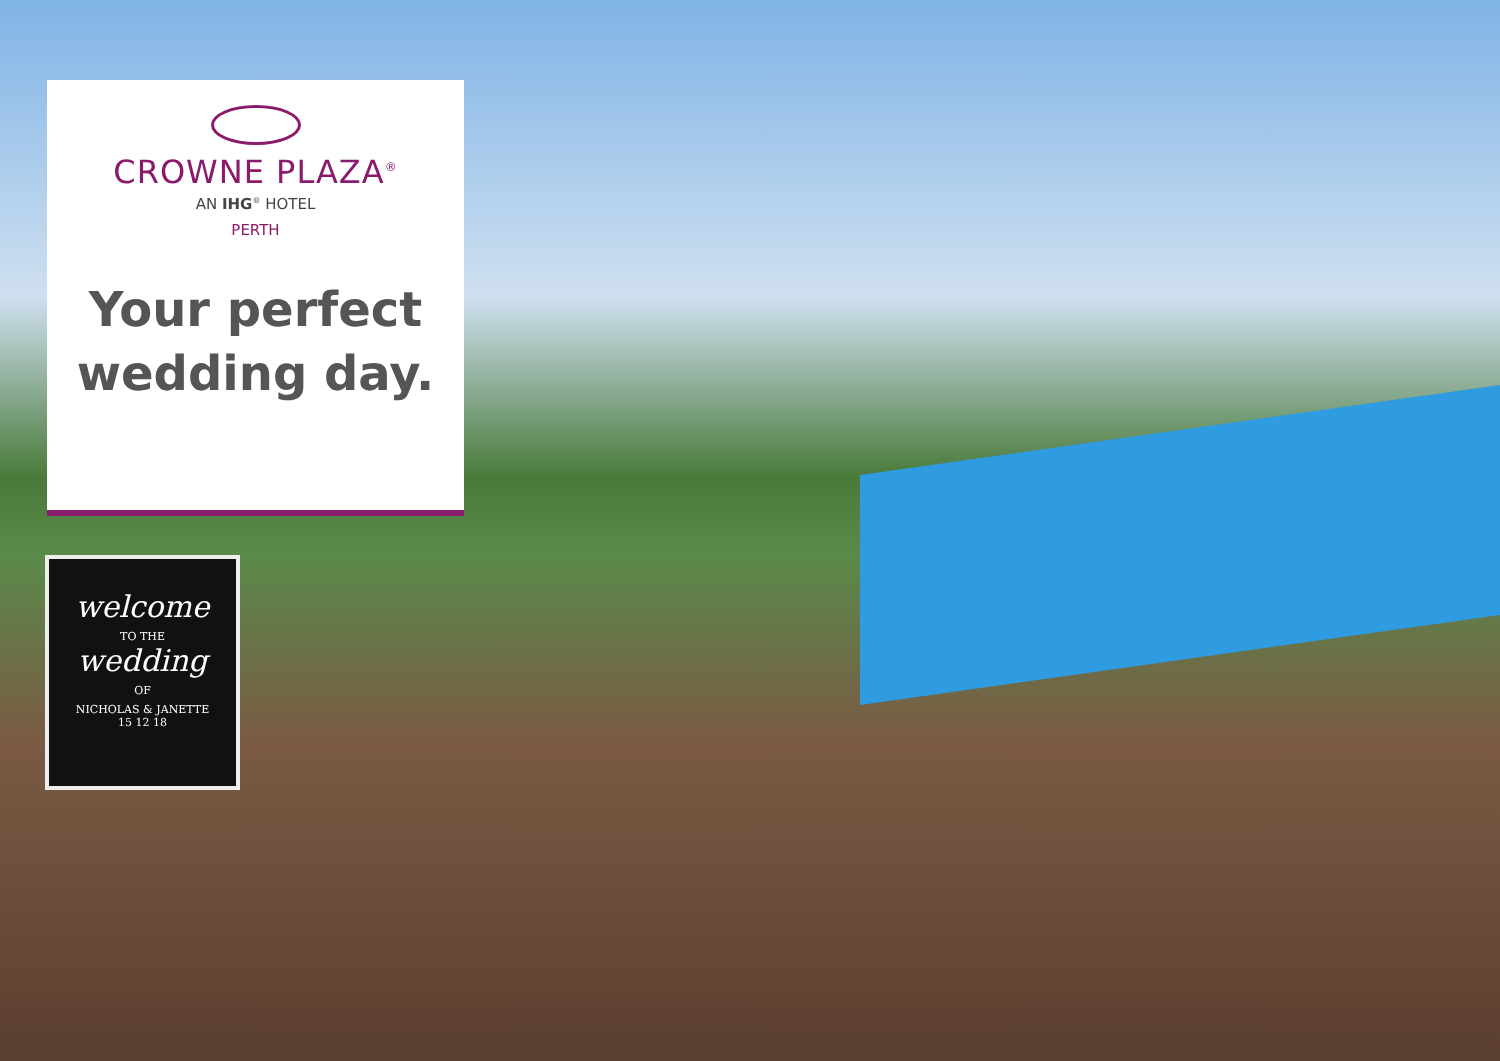CROWNE PLAZA<sup>®</sup>
AN IHG<sup>®</sup> HOTEL
PERTH
Your perfect
wedding day.
welcome
TO THE
wedding
OF
NICHOLAS & JANETTE
15 12 18